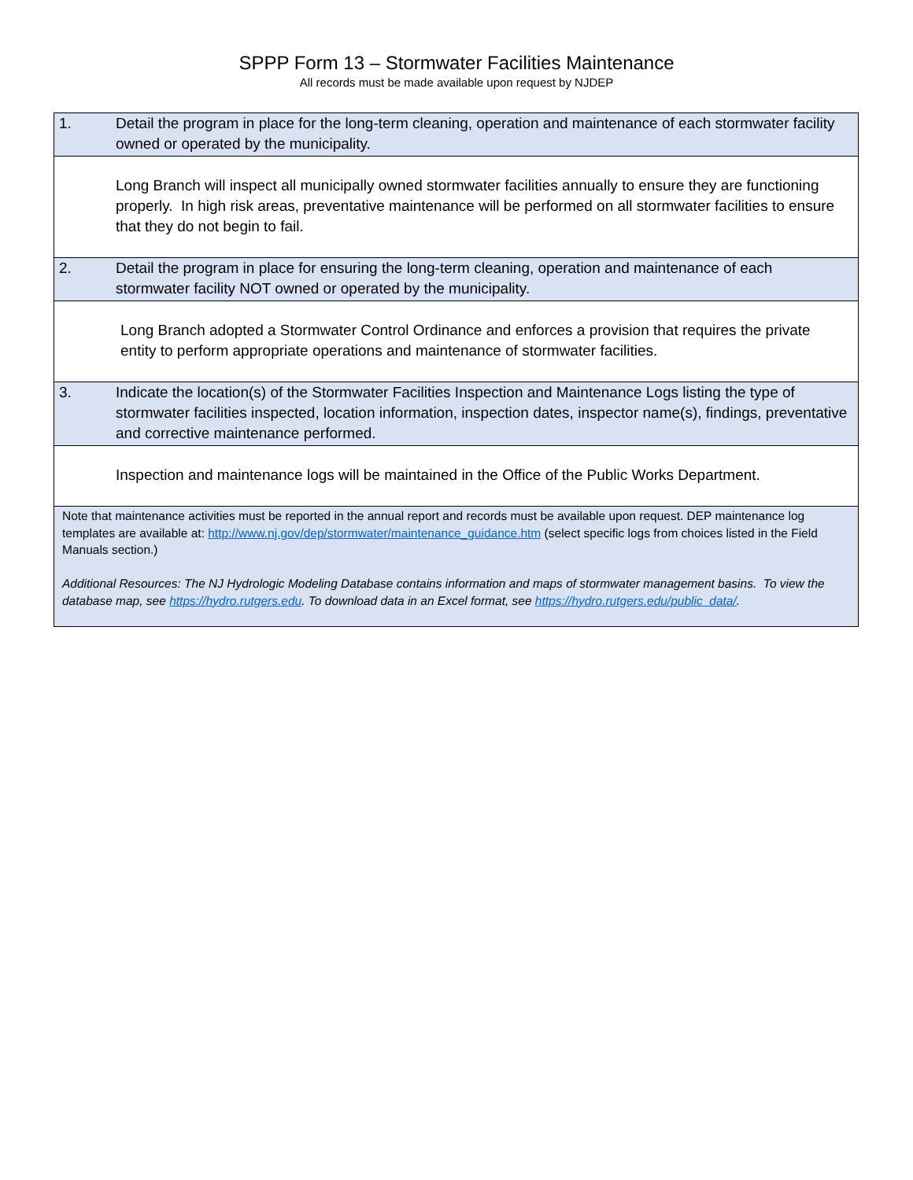SPPP Form 13 – Stormwater Facilities Maintenance
All records must be made available upon request by NJDEP
| 1. Detail the program in place for the long-term cleaning, operation and maintenance of each stormwater facility owned or operated by the municipality. |
| Long Branch will inspect all municipally owned stormwater facilities annually to ensure they are functioning properly. In high risk areas, preventative maintenance will be performed on all stormwater facilities to ensure that they do not begin to fail. |
| 2. Detail the program in place for ensuring the long-term cleaning, operation and maintenance of each stormwater facility NOT owned or operated by the municipality. |
| Long Branch adopted a Stormwater Control Ordinance and enforces a provision that requires the private entity to perform appropriate operations and maintenance of stormwater facilities. |
| 3. Indicate the location(s) of the Stormwater Facilities Inspection and Maintenance Logs listing the type of stormwater facilities inspected, location information, inspection dates, inspector name(s), findings, preventative and corrective maintenance performed. |
| Inspection and maintenance logs will be maintained in the Office of the Public Works Department. |
| Note that maintenance activities must be reported in the annual report and records must be available upon request. DEP maintenance log templates are available at: http://www.nj.gov/dep/stormwater/maintenance_guidance.htm (select specific logs from choices listed in the Field Manuals section.) Additional Resources: The NJ Hydrologic Modeling Database contains information and maps of stormwater management basins. To view the database map, see https://hydro.rutgers.edu . To download data in an Excel format, see https://hydro.rutgers.edu/public_data/ . |